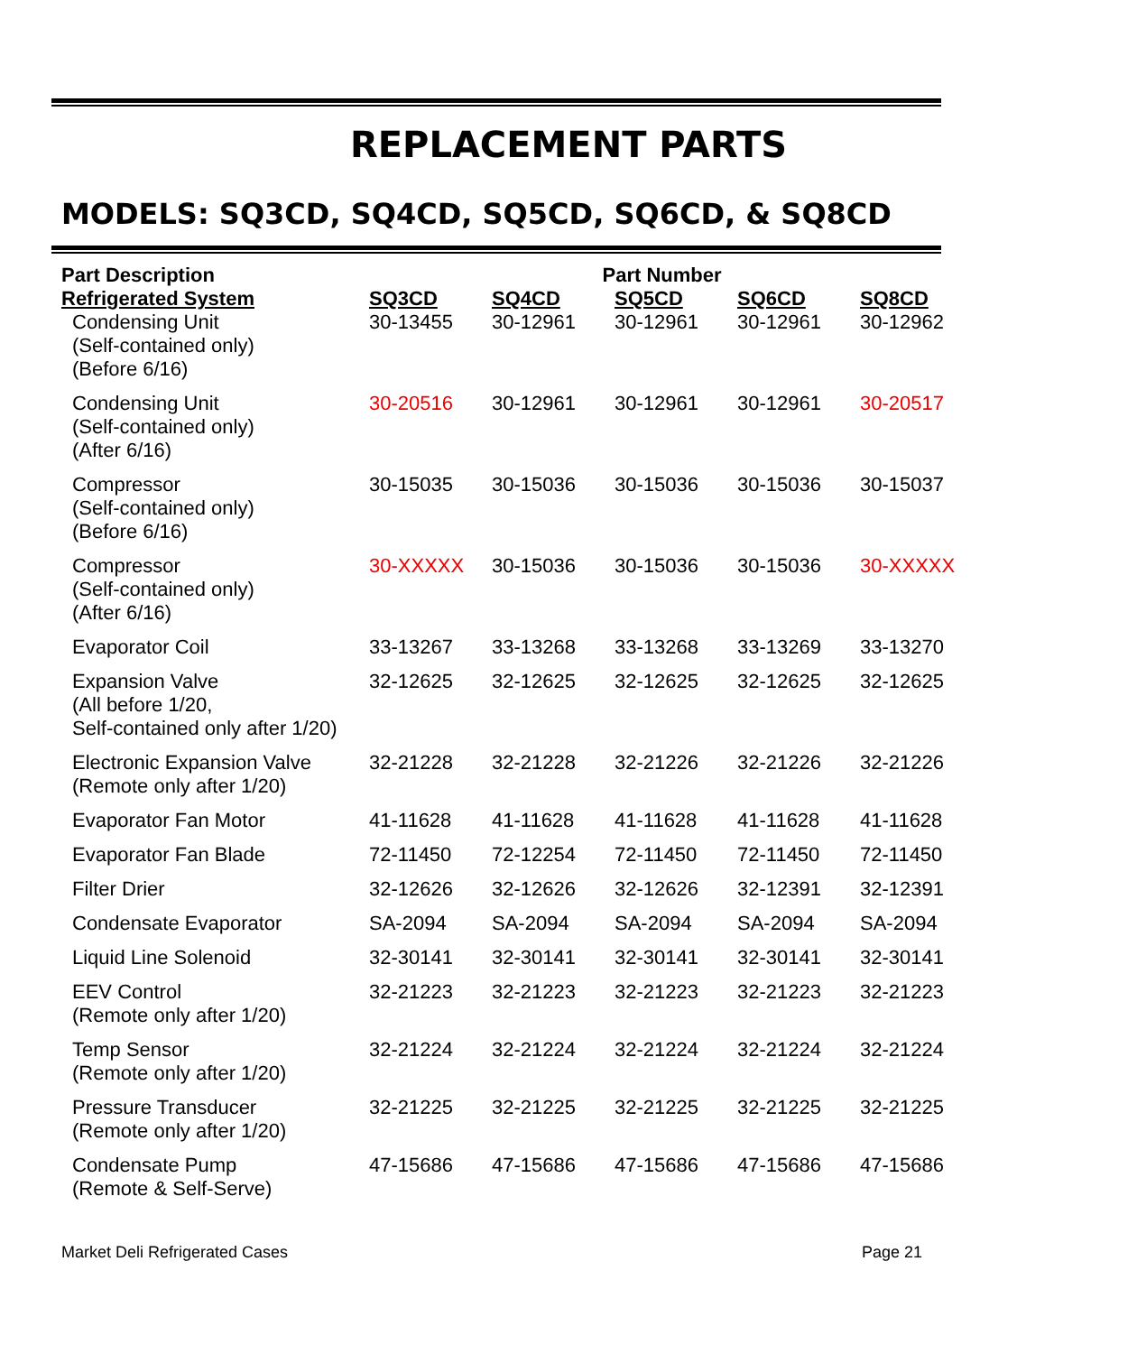REPLACEMENT PARTS
MODELS: SQ3CD, SQ4CD, SQ5CD, SQ6CD, & SQ8CD
| Part Description | Part Number | | | | |
| --- | --- | --- | --- | --- | --- |
| Refrigerated System | SQ3CD | SQ4CD | SQ5CD | SQ6CD | SQ8CD |
| Condensing Unit (Self-contained only) (Before 6/16) | 30-13455 | 30-12961 | 30-12961 | 30-12961 | 30-12962 |
| Condensing Unit (Self-contained only) (After 6/16) | 30-20516 | 30-12961 | 30-12961 | 30-12961 | 30-20517 |
| Compressor (Self-contained only) (Before 6/16) | 30-15035 | 30-15036 | 30-15036 | 30-15036 | 30-15037 |
| Compressor (Self-contained only) (After 6/16) | 30-XXXXX | 30-15036 | 30-15036 | 30-15036 | 30-XXXXX |
| Evaporator Coil | 33-13267 | 33-13268 | 33-13268 | 33-13269 | 33-13270 |
| Expansion Valve (All before 1/20, Self-contained only after 1/20) | 32-12625 | 32-12625 | 32-12625 | 32-12625 | 32-12625 |
| Electronic Expansion Valve (Remote only after 1/20) | 32-21228 | 32-21228 | 32-21226 | 32-21226 | 32-21226 |
| Evaporator Fan Motor | 41-11628 | 41-11628 | 41-11628 | 41-11628 | 41-11628 |
| Evaporator Fan Blade | 72-11450 | 72-12254 | 72-11450 | 72-11450 | 72-11450 |
| Filter Drier | 32-12626 | 32-12626 | 32-12626 | 32-12391 | 32-12391 |
| Condensate Evaporator | SA-2094 | SA-2094 | SA-2094 | SA-2094 | SA-2094 |
| Liquid Line Solenoid | 32-30141 | 32-30141 | 32-30141 | 32-30141 | 32-30141 |
| EEV Control (Remote only after 1/20) | 32-21223 | 32-21223 | 32-21223 | 32-21223 | 32-21223 |
| Temp Sensor (Remote only after 1/20) | 32-21224 | 32-21224 | 32-21224 | 32-21224 | 32-21224 |
| Pressure Transducer (Remote only after 1/20) | 32-21225 | 32-21225 | 32-21225 | 32-21225 | 32-21225 |
| Condensate Pump (Remote & Self-Serve) | 47-15686 | 47-15686 | 47-15686 | 47-15686 | 47-15686 |
Market Deli Refrigerated Cases Page 21